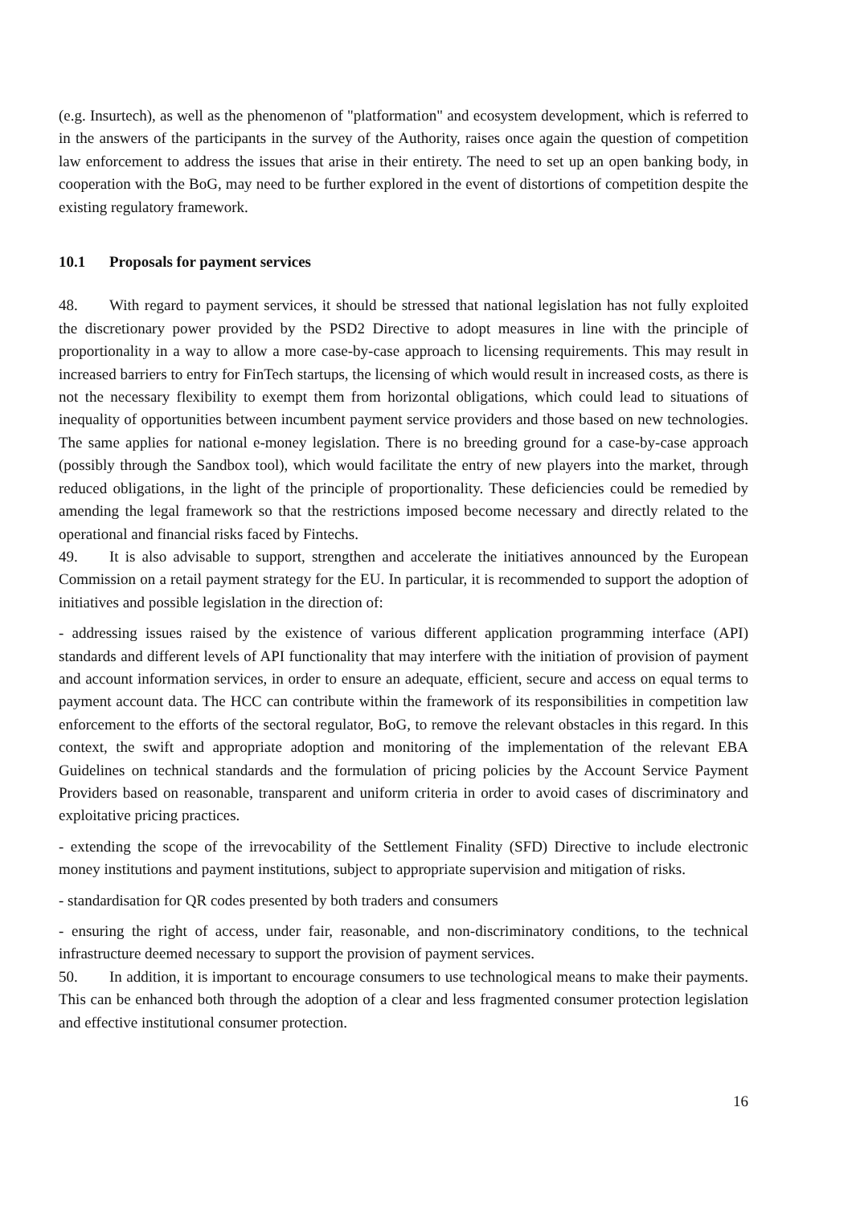(e.g. Insurtech), as well as the phenomenon of "platformation" and ecosystem development, which is referred to in the answers of the participants in the survey of the Authority, raises once again the question of competition law enforcement to address the issues that arise in their entirety. The need to set up an open banking body, in cooperation with the BoG, may need to be further explored in the event of distortions of competition despite the existing regulatory framework.
10.1 Proposals for payment services
48. With regard to payment services, it should be stressed that national legislation has not fully exploited the discretionary power provided by the PSD2 Directive to adopt measures in line with the principle of proportionality in a way to allow a more case-by-case approach to licensing requirements. This may result in increased barriers to entry for FinTech startups, the licensing of which would result in increased costs, as there is not the necessary flexibility to exempt them from horizontal obligations, which could lead to situations of inequality of opportunities between incumbent payment service providers and those based on new technologies. The same applies for national e-money legislation. There is no breeding ground for a case-by-case approach (possibly through the Sandbox tool), which would facilitate the entry of new players into the market, through reduced obligations, in the light of the principle of proportionality. These deficiencies could be remedied by amending the legal framework so that the restrictions imposed become necessary and directly related to the operational and financial risks faced by Fintechs.
49. It is also advisable to support, strengthen and accelerate the initiatives announced by the European Commission on a retail payment strategy for the EU. In particular, it is recommended to support the adoption of initiatives and possible legislation in the direction of:
- addressing issues raised by the existence of various different application programming interface (API) standards and different levels of API functionality that may interfere with the initiation of provision of payment and account information services, in order to ensure an adequate, efficient, secure and access on equal terms to payment account data. The HCC can contribute within the framework of its responsibilities in competition law enforcement to the efforts of the sectoral regulator, BoG, to remove the relevant obstacles in this regard. In this context, the swift and appropriate adoption and monitoring of the implementation of the relevant EBA Guidelines on technical standards and the formulation of pricing policies by the Account Service Payment Providers based on reasonable, transparent and uniform criteria in order to avoid cases of discriminatory and exploitative pricing practices.
- extending the scope of the irrevocability of the Settlement Finality (SFD) Directive to include electronic money institutions and payment institutions, subject to appropriate supervision and mitigation of risks.
- standardisation for QR codes presented by both traders and consumers
- ensuring the right of access, under fair, reasonable, and non-discriminatory conditions, to the technical infrastructure deemed necessary to support the provision of payment services.
50. In addition, it is important to encourage consumers to use technological means to make their payments. This can be enhanced both through the adoption of a clear and less fragmented consumer protection legislation and effective institutional consumer protection.
16